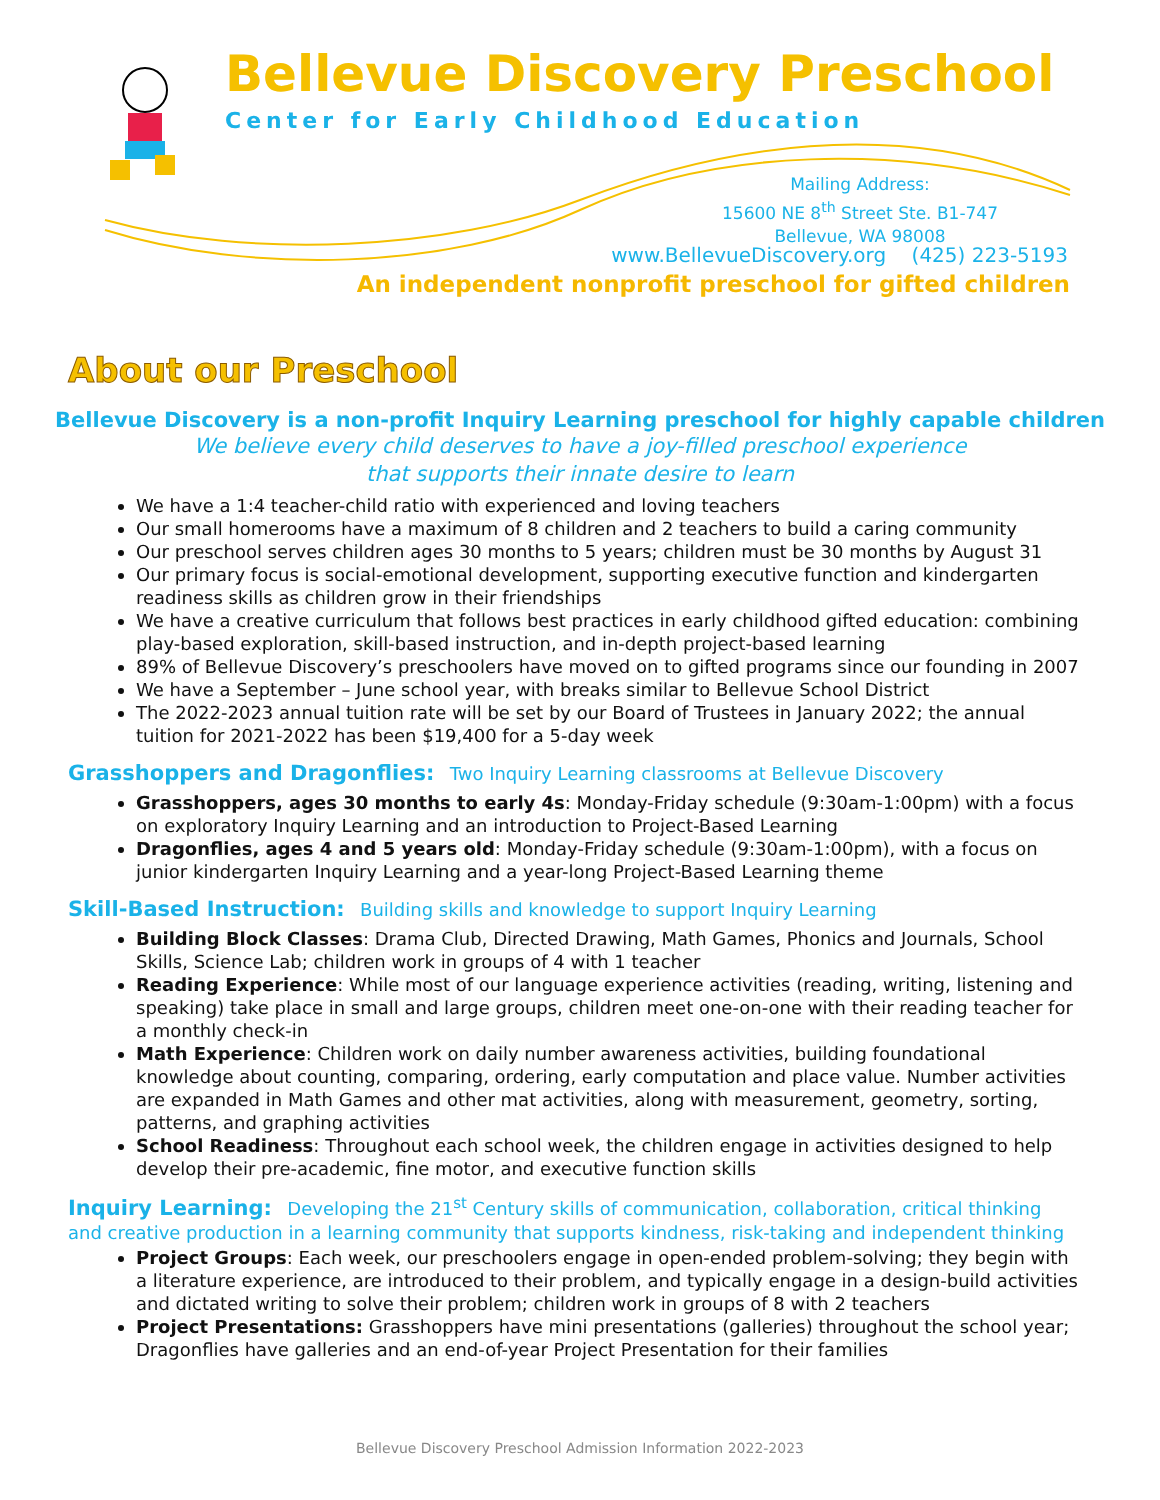Bellevue Discovery Preschool
Center for Early Childhood Education
Mailing Address:
15600 NE 8<sup>th</sup> Street Ste. B1-747
Bellevue, WA 98008
www.BellevueDiscovery.org (425) 223-5193
An independent nonprofit preschool for gifted children
About our Preschool
Bellevue Discovery is a non-profit Inquiry Learning preschool for highly capable children
We believe every child deserves to have a joy-filled preschool experience
that supports their innate desire to learn
We have a 1:4 teacher-child ratio with experienced and loving teachers
Our small homerooms have a maximum of 8 children and 2 teachers to build a caring community
Our preschool serves children ages 30 months to 5 years; children must be 30 months by August 31
Our primary focus is social-emotional development, supporting executive function and kindergarten readiness skills as children grow in their friendships
We have a creative curriculum that follows best practices in early childhood gifted education: combining play-based exploration, skill-based instruction, and in-depth project-based learning
89% of Bellevue Discovery’s preschoolers have moved on to gifted programs since our founding in 2007
We have a September – June school year, with breaks similar to Bellevue School District
The 2022-2023 annual tuition rate will be set by our Board of Trustees in January 2022; the annual tuition for 2021-2022 has been $19,400 for a 5-day week
Grasshoppers and Dragonflies: Two Inquiry Learning classrooms at Bellevue Discovery
Grasshoppers, ages 30 months to early 4s: Monday-Friday schedule (9:30am-1:00pm) with a focus on exploratory Inquiry Learning and an introduction to Project-Based Learning
Dragonflies, ages 4 and 5 years old: Monday-Friday schedule (9:30am-1:00pm), with a focus on junior kindergarten Inquiry Learning and a year-long Project-Based Learning theme
Skill-Based Instruction: Building skills and knowledge to support Inquiry Learning
Building Block Classes: Drama Club, Directed Drawing, Math Games, Phonics and Journals, School Skills, Science Lab; children work in groups of 4 with 1 teacher
Reading Experience: While most of our language experience activities (reading, writing, listening and speaking) take place in small and large groups, children meet one-on-one with their reading teacher for a monthly check-in
Math Experience: Children work on daily number awareness activities, building foundational knowledge about counting, comparing, ordering, early computation and place value. Number activities are expanded in Math Games and other mat activities, along with measurement, geometry, sorting, patterns, and graphing activities
School Readiness: Throughout each school week, the children engage in activities designed to help develop their pre-academic, fine motor, and executive function skills
Inquiry Learning: Developing the 21<sup>st</sup> Century skills of communication, collaboration, critical thinking and creative production in a learning community that supports kindness, risk-taking and independent thinking
Project Groups: Each week, our preschoolers engage in open-ended problem-solving; they begin with a literature experience, are introduced to their problem, and typically engage in a design-build activities and dictated writing to solve their problem; children work in groups of 8 with 2 teachers
Project Presentations: Grasshoppers have mini presentations (galleries) throughout the school year; Dragonflies have galleries and an end-of-year Project Presentation for their families
Bellevue Discovery Preschool Admission Information 2022-2023